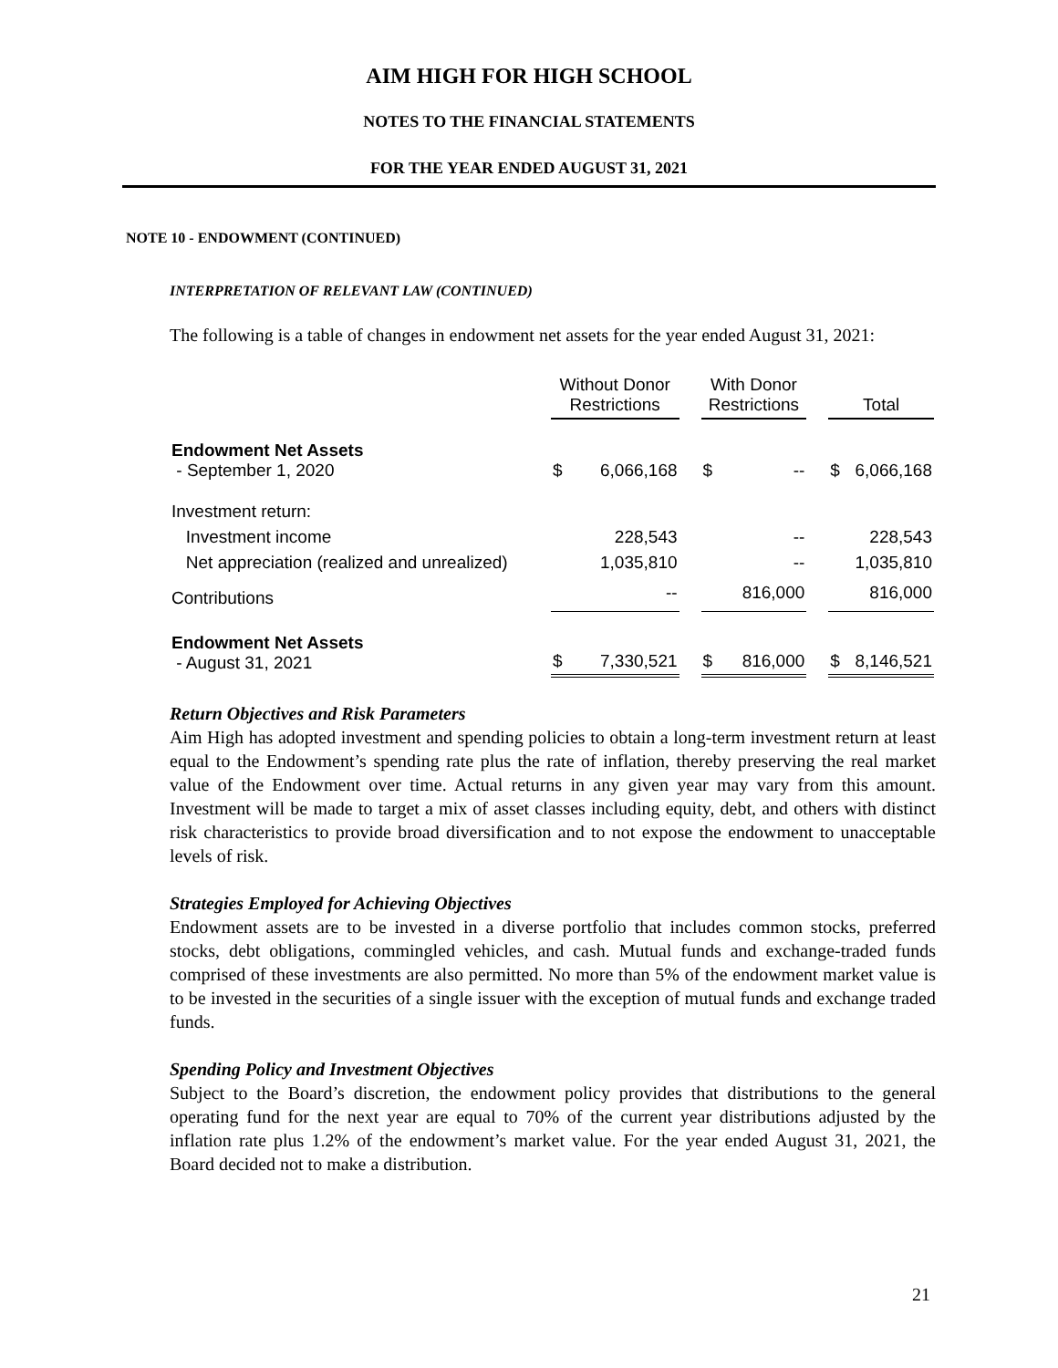AIM HIGH FOR HIGH SCHOOL
NOTES TO THE FINANCIAL STATEMENTS
FOR THE YEAR ENDED AUGUST 31, 2021
NOTE 10 - ENDOWMENT (CONTINUED)
INTERPRETATION OF RELEVANT LAW (CONTINUED)
The following is a table of changes in endowment net assets for the year ended August 31, 2021:
| | Without Donor Restrictions | | | With Donor Restrictions | | | Total | |
| --- | --- | --- | --- | --- | --- | --- | --- | --- |
| Endowment Net Assets - September 1, 2020 | $ | 6,066,168 | | $ | -- | | $ | 6,066,168 |
| Investment return: | | | | | | | | |
| Investment income | | 228,543 | | | -- | | | 228,543 |
| Net appreciation (realized and unrealized) | | 1,035,810 | | | -- | | | 1,035,810 |
| Contributions | | -- | | | 816,000 | | | 816,000 |
| Endowment Net Assets - August 31, 2021 | $ | 7,330,521 | | $ | 816,000 | | $ | 8,146,521 |
Return Objectives and Risk Parameters
Aim High has adopted investment and spending policies to obtain a long-term investment return at least equal to the Endowment’s spending rate plus the rate of inflation, thereby preserving the real market value of the Endowment over time. Actual returns in any given year may vary from this amount. Investment will be made to target a mix of asset classes including equity, debt, and others with distinct risk characteristics to provide broad diversification and to not expose the endowment to unacceptable levels of risk.
Strategies Employed for Achieving Objectives
Endowment assets are to be invested in a diverse portfolio that includes common stocks, preferred stocks, debt obligations, commingled vehicles, and cash. Mutual funds and exchange-traded funds comprised of these investments are also permitted. No more than 5% of the endowment market value is to be invested in the securities of a single issuer with the exception of mutual funds and exchange traded funds.
Spending Policy and Investment Objectives
Subject to the Board’s discretion, the endowment policy provides that distributions to the general operating fund for the next year are equal to 70% of the current year distributions adjusted by the inflation rate plus 1.2% of the endowment’s market value. For the year ended August 31, 2021, the Board decided not to make a distribution.
21